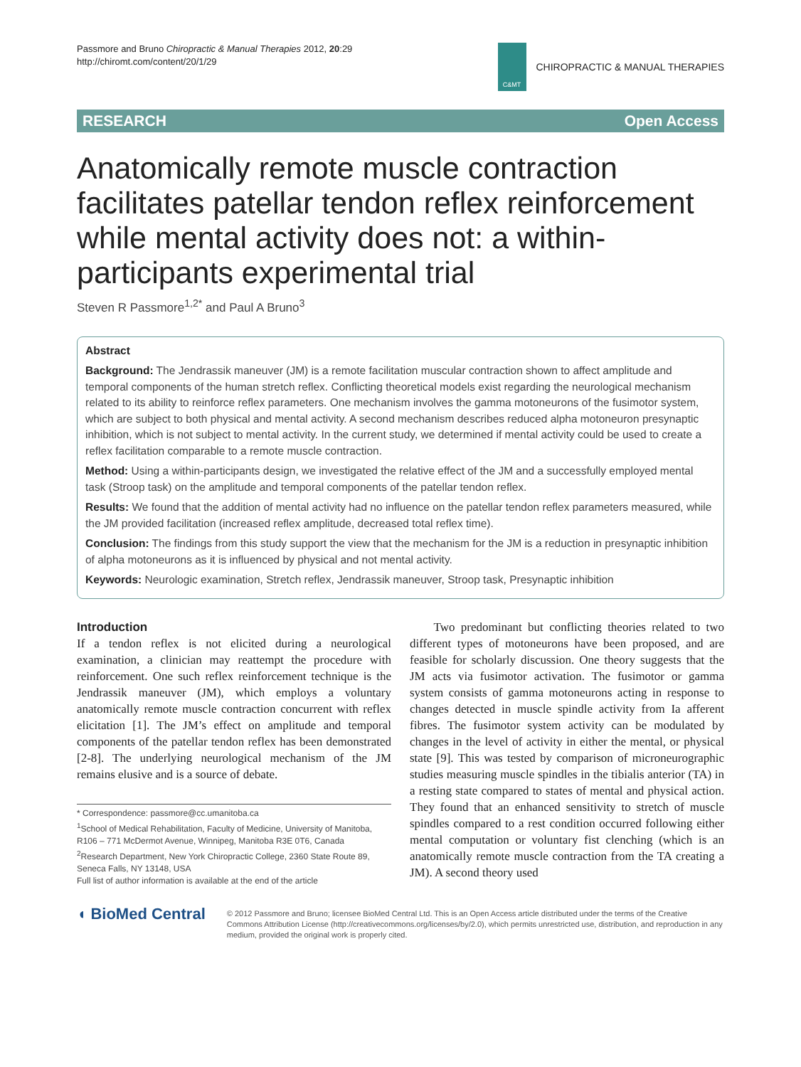Passmore and Bruno Chiropractic & Manual Therapies 2012, 20:29
http://chiromt.com/content/20/1/29
C&MT
CHIROPRACTIC & MANUAL THERAPIES
RESEARCH Open Access
Anatomically remote muscle contraction facilitates patellar tendon reflex reinforcement while mental activity does not: a within-participants experimental trial
Steven R Passmore<sup>1,2*</sup> and Paul A Bruno<sup>3</sup>
Abstract
Background: The Jendrassik maneuver (JM) is a remote facilitation muscular contraction shown to affect amplitude and temporal components of the human stretch reflex. Conflicting theoretical models exist regarding the neurological mechanism related to its ability to reinforce reflex parameters. One mechanism involves the gamma motoneurons of the fusimotor system, which are subject to both physical and mental activity. A second mechanism describes reduced alpha motoneuron presynaptic inhibition, which is not subject to mental activity. In the current study, we determined if mental activity could be used to create a reflex facilitation comparable to a remote muscle contraction.
Method: Using a within-participants design, we investigated the relative effect of the JM and a successfully employed mental task (Stroop task) on the amplitude and temporal components of the patellar tendon reflex.
Results: We found that the addition of mental activity had no influence on the patellar tendon reflex parameters measured, while the JM provided facilitation (increased reflex amplitude, decreased total reflex time).
Conclusion: The findings from this study support the view that the mechanism for the JM is a reduction in presynaptic inhibition of alpha motoneurons as it is influenced by physical and not mental activity.
Keywords: Neurologic examination, Stretch reflex, Jendrassik maneuver, Stroop task, Presynaptic inhibition
Introduction
If a tendon reflex is not elicited during a neurological examination, a clinician may reattempt the procedure with reinforcement. One such reflex reinforcement technique is the Jendrassik maneuver (JM), which employs a voluntary anatomically remote muscle contraction concurrent with reflex elicitation [1]. The JM’s effect on amplitude and temporal components of the patellar tendon reflex has been demonstrated [2-8]. The underlying neurological mechanism of the JM remains elusive and is a source of debate.
* Correspondence: passmore@cc.umanitoba.ca
<sup>1</sup> School of Medical Rehabilitation, Faculty of Medicine, University of Manitoba, R106 – 771 McDermot Avenue, Winnipeg, Manitoba R3E 0T6, Canada
<sup>2</sup> Research Department, New York Chiropractic College, 2360 State Route 89, Seneca Falls, NY 13148, USA
Full list of author information is available at the end of the article
Two predominant but conflicting theories related to two different types of motoneurons have been proposed, and are feasible for scholarly discussion. One theory suggests that the JM acts via fusimotor activation. The fusimotor or gamma system consists of gamma motoneurons acting in response to changes detected in muscle spindle activity from Ia afferent fibres. The fusimotor system activity can be modulated by changes in the level of activity in either the mental, or physical state [9]. This was tested by comparison of microneurographic studies measuring muscle spindles in the tibialis anterior (TA) in a resting state compared to states of mental and physical action. They found that an enhanced sensitivity to stretch of muscle spindles compared to a rest condition occurred following either mental computation or voluntary fist clenching (which is an anatomically remote muscle contraction from the TA creating a JM). A second theory used
◖ BioMed Central
© 2012 Passmore and Bruno; licensee BioMed Central Ltd. This is an Open Access article distributed under the terms of the Creative Commons Attribution License (http://creativecommons.org/licenses/by/2.0), which permits unrestricted use, distribution, and reproduction in any medium, provided the original work is properly cited.